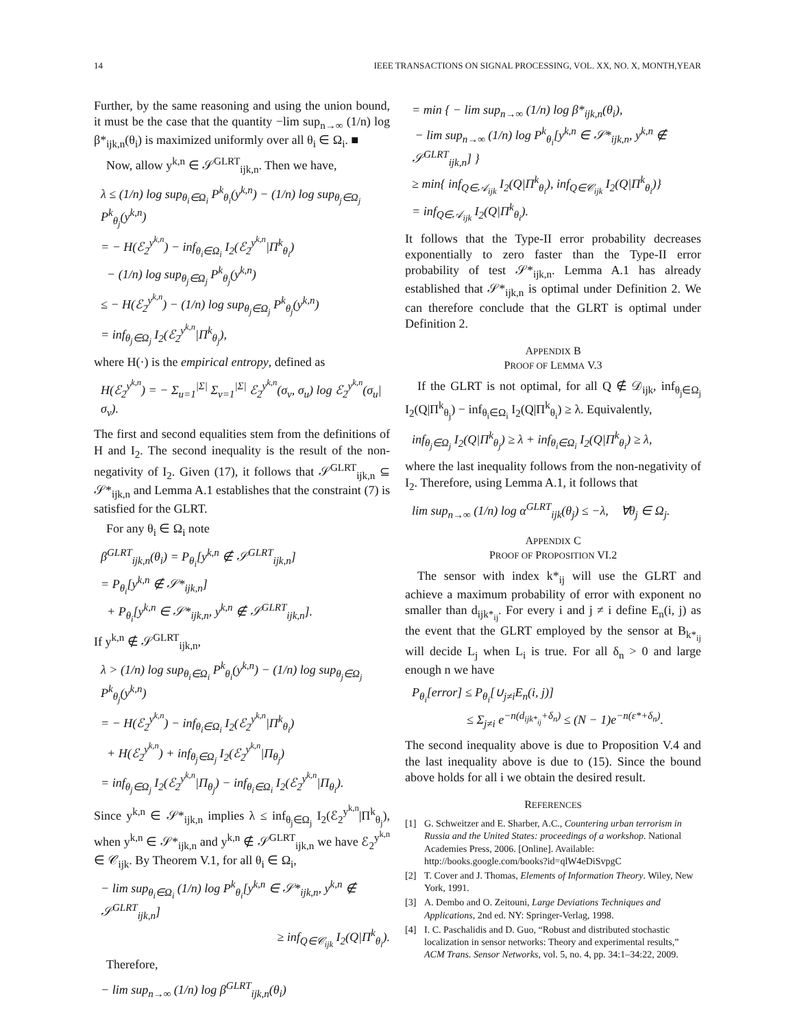14 IEEE TRANSACTIONS ON SIGNAL PROCESSING, VOL. XX, NO. X, MONTH,YEAR
Further, by the same reasoning and using the union bound, it must be the case that the quantity −lim sup<sub>n→∞</sub> (1/n) log β*<sub>ijk,n</sub>(θ<sub>i</sub>) is maximized uniformly over all θ<sub>i</sub> ∈ Ω<sub>i</sub>. ■
Now, allow y<sup>k,n</sup> ∈ 𝒮<sup>GLRT</sup><sub>ijk,n</sub>. Then we have,
λ ≤ (1/n) log sup<sub>θ<sub>i</sub>∈Ω<sub>i</sub></sub> P<sup>k</sup><sub>θ<sub>i</sub></sub>(y<sup>k,n</sup>) − (1/n) log sup<sub>θ<sub>j</sub>∈Ω<sub>j</sub></sub> P<sup>k</sup><sub>θ<sub>j</sub></sub>(y<sup>k,n</sup>)
= − H(ℰ<sub>2</sub><sup>y<sup>k,n</sup></sup>) − inf<sub>θ<sub>i</sub>∈Ω<sub>i</sub></sub> I<sub>2</sub>(ℰ<sub>2</sub><sup>y<sup>k,n</sup></sup>|Π<sup>k</sup><sub>θ<sub>i</sub></sub>)
− (1/n) log sup<sub>θ<sub>j</sub>∈Ω<sub>j</sub></sub> P<sup>k</sup><sub>θ<sub>j</sub></sub>(y<sup>k,n</sup>)
≤ − H(ℰ<sub>2</sub><sup>y<sup>k,n</sup></sup>) − (1/n) log sup<sub>θ<sub>j</sub>∈Ω<sub>j</sub></sub> P<sup>k</sup><sub>θ<sub>j</sub></sub>(y<sup>k,n</sup>)
= inf<sub>θ<sub>j</sub>∈Ω<sub>j</sub></sub> I<sub>2</sub>(ℰ<sub>2</sub><sup>y<sup>k,n</sup></sup>|Π<sup>k</sup><sub>θ<sub>j</sub></sub>),
where H(·) is the empirical entropy, defined as
H(ℰ<sub>2</sub><sup>y<sup>k,n</sup></sup>) = − Σ<sub>u=1</sub><sup>|Σ|</sup> Σ<sub>v=1</sub><sup>|Σ|</sup> ℰ<sub>2</sub><sup>y<sup>k,n</sup></sup>(σ<sub>v</sub>, σ<sub>u</sub>) log ℰ<sub>2</sub><sup>y<sup>k,n</sup></sup>(σ<sub>u</sub>|σ<sub>v</sub>).
The first and second equalities stem from the definitions of H and I<sub>2</sub>. The second inequality is the result of the non-negativity of I<sub>2</sub>. Given (17), it follows that 𝒮<sup>GLRT</sup><sub>ijk,n</sub> ⊆ 𝒮*<sub>ijk,n</sub> and Lemma A.1 establishes that the constraint (7) is satisfied for the GLRT.
For any θ<sub>i</sub> ∈ Ω<sub>i</sub> note
β<sup>GLRT</sup><sub>ijk,n</sub>(θ<sub>i</sub>) = P<sub>θ<sub>i</sub></sub>[y<sup>k,n</sup> ∉ 𝒮<sup>GLRT</sup><sub>ijk,n</sub>]
= P<sub>θ<sub>i</sub></sub>[y<sup>k,n</sup> ∉ 𝒮*<sub>ijk,n</sub>]
+ P<sub>θ<sub>i</sub></sub>[y<sup>k,n</sup> ∈ 𝒮*<sub>ijk,n</sub>, y<sup>k,n</sup> ∉ 𝒮<sup>GLRT</sup><sub>ijk,n</sub>].
If y<sup>k,n</sup> ∉ 𝒮<sup>GLRT</sup><sub>ijk,n</sub>,
λ > (1/n) log sup<sub>θ<sub>i</sub>∈Ω<sub>i</sub></sub> P<sup>k</sup><sub>θ<sub>i</sub></sub>(y<sup>k,n</sup>) − (1/n) log sup<sub>θ<sub>j</sub>∈Ω<sub>j</sub></sub> P<sup>k</sup><sub>θ<sub>j</sub></sub>(y<sup>k,n</sup>)
= − H(ℰ<sub>2</sub><sup>y<sup>k,n</sup></sup>) − inf<sub>θ<sub>i</sub>∈Ω<sub>i</sub></sub> I<sub>2</sub>(ℰ<sub>2</sub><sup>y<sup>k,n</sup></sup>|Π<sup>k</sup><sub>θ<sub>i</sub></sub>)
+ H(ℰ<sub>2</sub><sup>y<sup>k,n</sup></sup>) + inf<sub>θ<sub>j</sub>∈Ω<sub>j</sub></sub> I<sub>2</sub>(ℰ<sub>2</sub><sup>y<sup>k,n</sup></sup>|Π<sub>θ<sub>j</sub></sub>)
= inf<sub>θ<sub>j</sub>∈Ω<sub>j</sub></sub> I<sub>2</sub>(ℰ<sub>2</sub><sup>y<sup>k,n</sup></sup>|Π<sub>θ<sub>j</sub></sub>) − inf<sub>θ<sub>i</sub>∈Ω<sub>i</sub></sub> I<sub>2</sub>(ℰ<sub>2</sub><sup>y<sup>k,n</sup></sup>|Π<sub>θ<sub>i</sub></sub>).
Since y<sup>k,n</sup> ∈ 𝒮*<sub>ijk,n</sub> implies λ ≤ inf<sub>θ<sub>j</sub>∈Ω<sub>j</sub></sub> I<sub>2</sub>(ℰ<sub>2</sub><sup>y<sup>k,n</sup></sup>|Π<sup>k</sup><sub>θ<sub>j</sub></sub>), when y<sup>k,n</sup> ∈ 𝒮*<sub>ijk,n</sub> and y<sup>k,n</sup> ∉ 𝒮<sup>GLRT</sup><sub>ijk,n</sub> we have ℰ<sub>2</sub><sup>y<sup>k,n</sup></sup> ∈ 𝒞<sub>ijk</sub>. By Theorem V.1, for all θ<sub>i</sub> ∈ Ω<sub>i</sub>,
− lim sup<sub>θ<sub>i</sub>∈Ω<sub>i</sub></sub> (1/n) log P<sup>k</sup><sub>θ<sub>i</sub></sub>[y<sup>k,n</sup> ∈ 𝒮*<sub>ijk,n</sub>, y<sup>k,n</sup> ∉ 𝒮<sup>GLRT</sup><sub>ijk,n</sub>]
≥ inf<sub>Q∈𝒞<sub>ijk</sub></sub> I<sub>2</sub>(Q|Π<sup>k</sup><sub>θ<sub>i</sub></sub>).
Therefore,
− lim sup<sub>n→∞</sub> (1/n) log β<sup>GLRT</sup><sub>ijk,n</sub>(θ<sub>i</sub>)
= min { − lim sup<sub>n→∞</sub> (1/n) log β*<sub>ijk,n</sub>(θ<sub>i</sub>),
− lim sup<sub>n→∞</sub> (1/n) log P<sup>k</sup><sub>θ<sub>i</sub></sub>[y<sup>k,n</sup> ∈ 𝒮*<sub>ijk,n</sub>, y<sup>k,n</sup> ∉ 𝒮<sup>GLRT</sup><sub>ijk,n</sub>] }
≥ min{ inf<sub>Q∈𝒜<sub>ijk</sub></sub> I<sub>2</sub>(Q|Π<sup>k</sup><sub>θ<sub>i</sub></sub>), inf<sub>Q∈𝒞<sub>ijk</sub></sub> I<sub>2</sub>(Q|Π<sup>k</sup><sub>θ<sub>i</sub></sub>)}
= inf<sub>Q∈𝒜<sub>ijk</sub></sub> I<sub>2</sub>(Q|Π<sup>k</sup><sub>θ<sub>i</sub></sub>).
It follows that the Type-II error probability decreases exponentially to zero faster than the Type-II error probability of test 𝒮*<sub>ijk,n</sub>. Lemma A.1 has already established that 𝒮*<sub>ijk,n</sub> is optimal under Definition 2. We can therefore conclude that the GLRT is optimal under Definition 2.
APPENDIX B
PROOF OF LEMMA V.3
If the GLRT is not optimal, for all Q ∉ 𝒟<sub>ijk</sub>, inf<sub>θ<sub>j</sub>∈Ω<sub>j</sub></sub> I<sub>2</sub>(Q|Π<sup>k</sup><sub>θ<sub>j</sub></sub>) − inf<sub>θ<sub>i</sub>∈Ω<sub>i</sub></sub> I<sub>2</sub>(Q|Π<sup>k</sup><sub>θ<sub>i</sub></sub>) ≥ λ. Equivalently,
inf<sub>θ<sub>j</sub>∈Ω<sub>j</sub></sub> I<sub>2</sub>(Q|Π<sup>k</sup><sub>θ<sub>j</sub></sub>) ≥ λ + inf<sub>θ<sub>i</sub>∈Ω<sub>i</sub></sub> I<sub>2</sub>(Q|Π<sup>k</sup><sub>θ<sub>i</sub></sub>) ≥ λ,
where the last inequality follows from the non-negativity of I<sub>2</sub>. Therefore, using Lemma A.1, it follows that
lim sup<sub>n→∞</sub> (1/n) log α<sup>GLRT</sup><sub>ijk</sub>(θ<sub>j</sub>) ≤ −λ, ∀θ<sub>j</sub> ∈ Ω<sub>j</sub>.
APPENDIX C
PROOF OF PROPOSITION VI.2
The sensor with index k*<sub>ij</sub> will use the GLRT and achieve a maximum probability of error with exponent no smaller than d<sub>ijk*<sub>ij</sub></sub>. For every i and j ≠ i define E<sub>n</sub>(i, j) as the event that the GLRT employed by the sensor at B<sub>k*<sub>ij</sub></sub> will decide L<sub>j</sub> when L<sub>i</sub> is true. For all δ<sub>n</sub> > 0 and large enough n we have
P<sub>θ<sub>i</sub></sub>[error] ≤ P<sub>θ<sub>i</sub></sub>[∪<sub>j≠i</sub>E<sub>n</sub>(i, j)]
≤ Σ<sub>j≠i</sub> e<sup>−n(d<sub>ijk*<sub>ij</sub></sub>+δ<sub>n</sub>)</sup> ≤ (N − 1)e<sup>−n(ε*+δ<sub>n</sub>)</sup>.
The second inequality above is due to Proposition V.4 and the last inequality above is due to (15). Since the bound above holds for all i we obtain the desired result.
REFERENCES
[1] G. Schweitzer and E. Sharber, A.C., Countering urban terrorism in Russia and the United States: proceedings of a workshop. National Academies Press, 2006. [Online]. Available: http://books.google.com/books?id=qlW4eDiSvpgC
[2] T. Cover and J. Thomas, Elements of Information Theory. Wiley, New York, 1991.
[3] A. Dembo and O. Zeitouni, Large Deviations Techniques and Applications, 2nd ed. NY: Springer-Verlag, 1998.
[4] I. C. Paschalidis and D. Guo, “Robust and distributed stochastic localization in sensor networks: Theory and experimental results,” ACM Trans. Sensor Networks, vol. 5, no. 4, pp. 34:1–34:22, 2009.